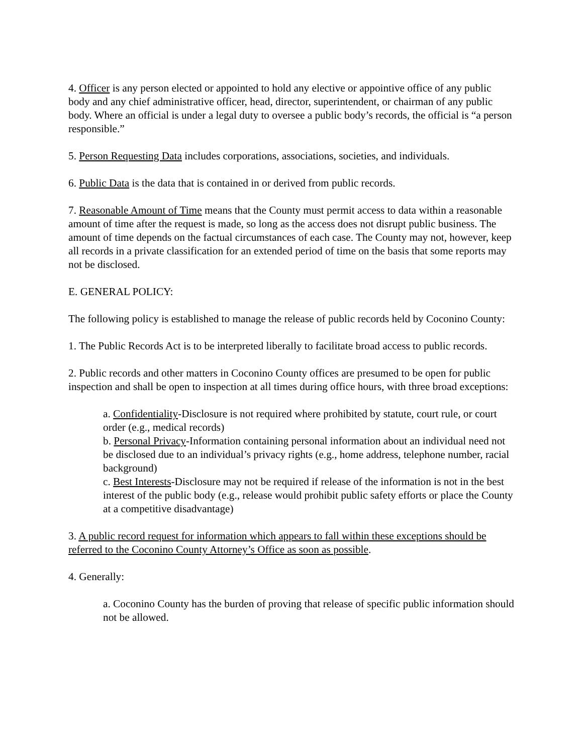4. Officer is any person elected or appointed to hold any elective or appointive office of any public body and any chief administrative officer, head, director, superintendent, or chairman of any public body. Where an official is under a legal duty to oversee a public body’s records, the official is “a person responsible.”
5. Person Requesting Data includes corporations, associations, societies, and individuals.
6. Public Data is the data that is contained in or derived from public records.
7. Reasonable Amount of Time means that the County must permit access to data within a reasonable amount of time after the request is made, so long as the access does not disrupt public business. The amount of time depends on the factual circumstances of each case. The County may not, however, keep all records in a private classification for an extended period of time on the basis that some reports may not be disclosed.
E. GENERAL POLICY:
The following policy is established to manage the release of public records held by Coconino County:
1. The Public Records Act is to be interpreted liberally to facilitate broad access to public records.
2. Public records and other matters in Coconino County offices are presumed to be open for public inspection and shall be open to inspection at all times during office hours, with three broad exceptions:
a. Confidentiality-Disclosure is not required where prohibited by statute, court rule, or court order (e.g., medical records)
b. Personal Privacy-Information containing personal information about an individual need not be disclosed due to an individual’s privacy rights (e.g., home address, telephone number, racial background)
c. Best Interests-Disclosure may not be required if release of the information is not in the best interest of the public body (e.g., release would prohibit public safety efforts or place the County at a competitive disadvantage)
3. A public record request for information which appears to fall within these exceptions should be referred to the Coconino County Attorney’s Office as soon as possible.
4. Generally:
a. Coconino County has the burden of proving that release of specific public information should not be allowed.